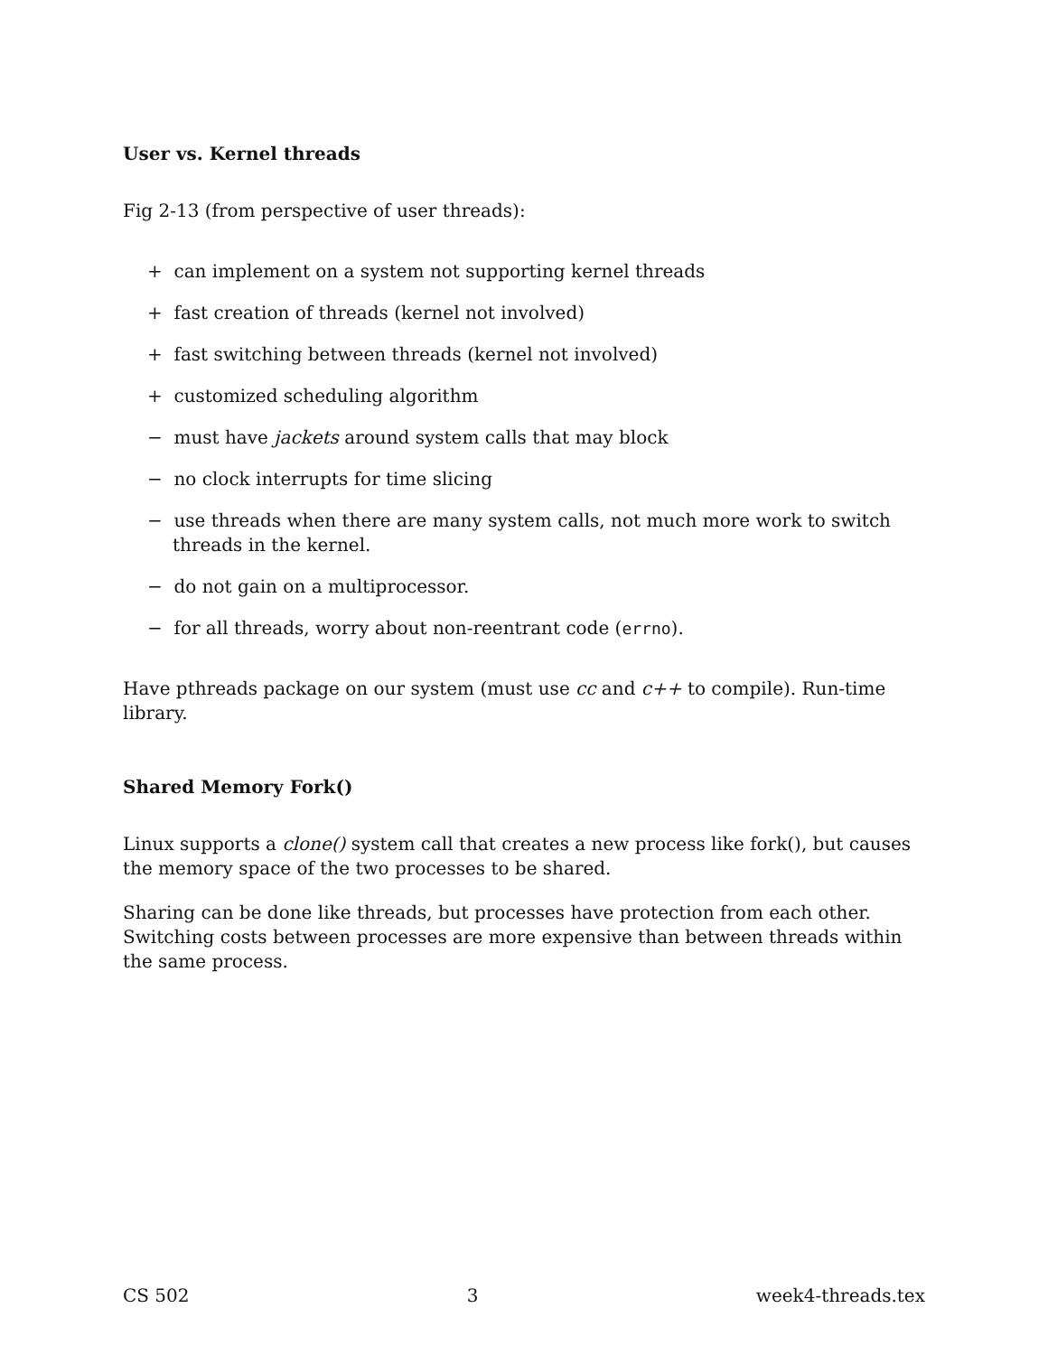User vs. Kernel threads
Fig 2-13 (from perspective of user threads):
+ can implement on a system not supporting kernel threads
+ fast creation of threads (kernel not involved)
+ fast switching between threads (kernel not involved)
+ customized scheduling algorithm
− must have jackets around system calls that may block
− no clock interrupts for time slicing
− use threads when there are many system calls, not much more work to switch threads in the kernel.
− do not gain on a multiprocessor.
− for all threads, worry about non-reentrant code (errno).
Have pthreads package on our system (must use cc and c++ to compile). Run-time library.
Shared Memory Fork()
Linux supports a clone() system call that creates a new process like fork(), but causes the memory space of the two processes to be shared.
Sharing can be done like threads, but processes have protection from each other. Switching costs between processes are more expensive than between threads within the same process.
CS 502 3 week4-threads.tex